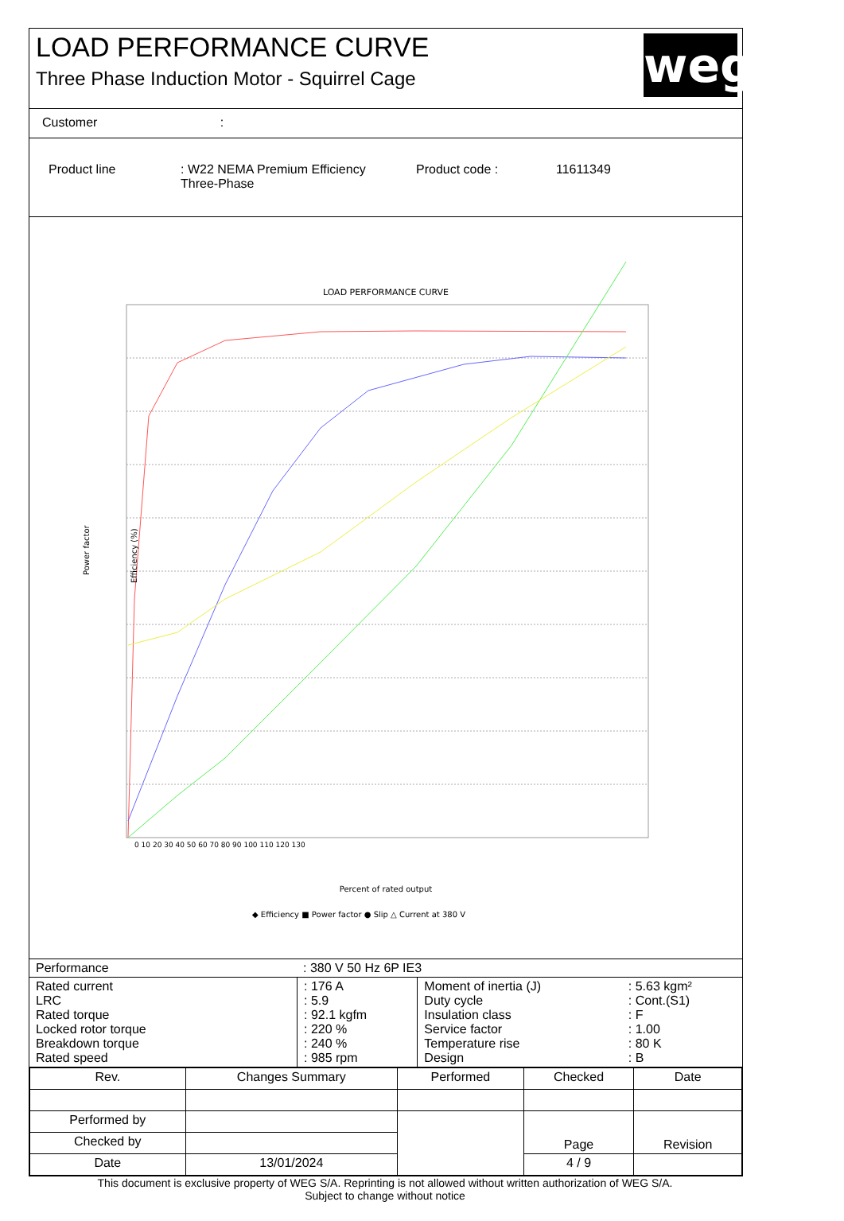LOAD PERFORMANCE CURVE
Three Phase Induction Motor - Squirrel Cage
weg
Customer :
| Product line | : W22 NEMA Premium Efficiency Three-Phase | Product code : | 11611349 |
LOAD PERFORMANCE CURVE
Percent of rated output
◆ Efficiency ■ Power factor ● Slip △ Current at 380 V
Power factor
Efficiency (%)
0 10 20 30 40 50 60 70 80 90 100 110 120 130
| Performance | : 380 V 50 Hz 6P IE3 |
| Rated current LRC Rated torque Locked rotor torque Breakdown torque Rated speed | : 176 A : 5.9 : 92.1 kgfm : 220 % : 240 % : 985 rpm | Moment of inertia (J) Duty cycle Insulation class Service factor Temperature rise Design | : 5.63 kgm² : Cont.(S1) : F : 1.00 : 80 K : B |
| Rev. | Changes Summary | | Performed | Checked | Date |
| --- | --- | --- | --- | --- | --- |
| Performed by | | | | Page | Revision |
| Checked by | | | | | |
| Date | 13/01/2024 | | | 4 / 9 | |
This document is exclusive property of WEG S/A. Reprinting is not allowed without written authorization of WEG S/A.
Subject to change without notice